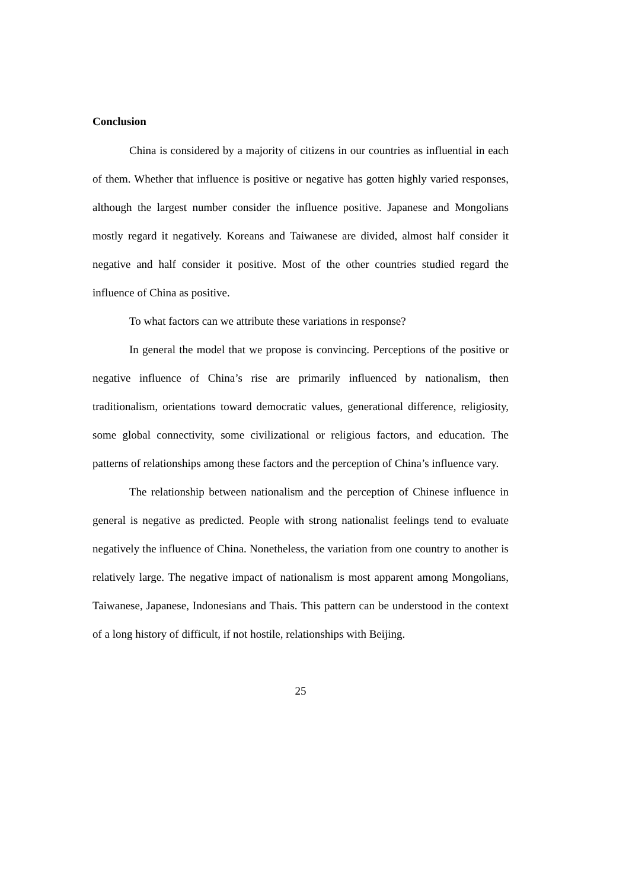Conclusion
China is considered by a majority of citizens in our countries as influential in each of them. Whether that influence is positive or negative has gotten highly varied responses, although the largest number consider the influence positive. Japanese and Mongolians mostly regard it negatively. Koreans and Taiwanese are divided, almost half consider it negative and half consider it positive. Most of the other countries studied regard the influence of China as positive.
To what factors can we attribute these variations in response?
In general the model that we propose is convincing. Perceptions of the positive or negative influence of China’s rise are primarily influenced by nationalism, then traditionalism, orientations toward democratic values, generational difference, religiosity, some global connectivity, some civilizational or religious factors, and education. The patterns of relationships among these factors and the perception of China’s influence vary.
The relationship between nationalism and the perception of Chinese influence in general is negative as predicted. People with strong nationalist feelings tend to evaluate negatively the influence of China. Nonetheless, the variation from one country to another is relatively large. The negative impact of nationalism is most apparent among Mongolians, Taiwanese, Japanese, Indonesians and Thais. This pattern can be understood in the context of a long history of difficult, if not hostile, relationships with Beijing.
25